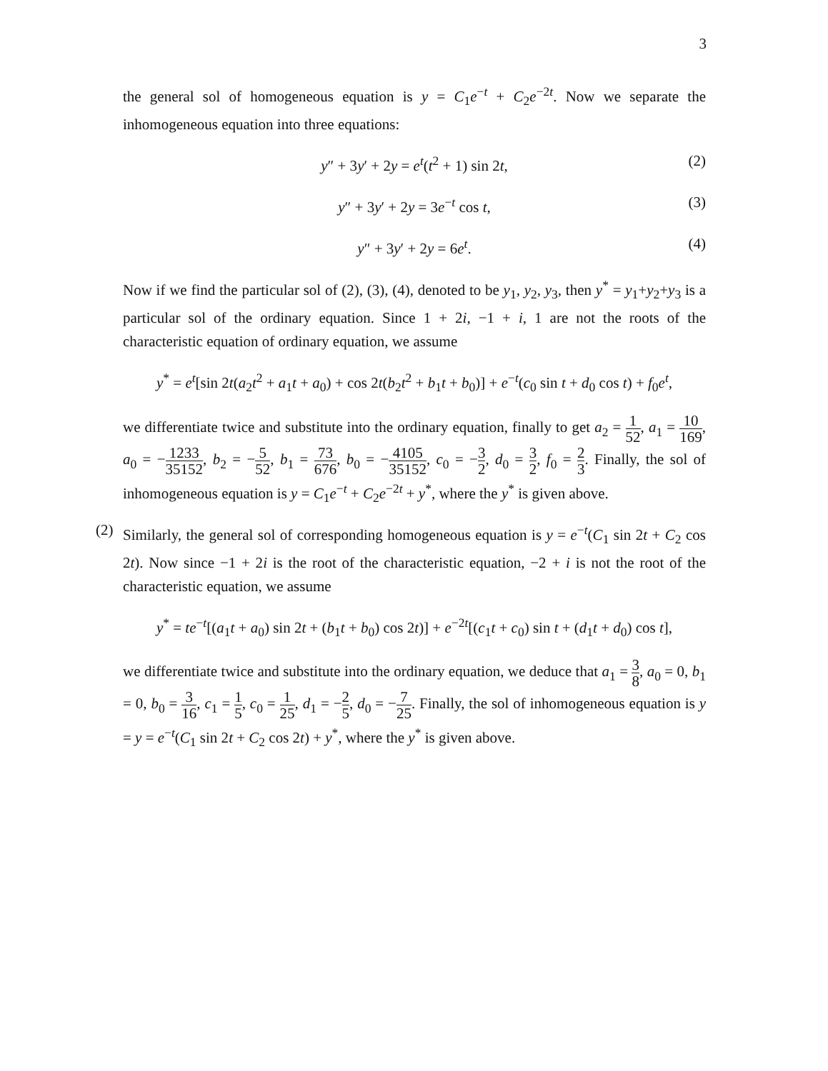3
the general sol of homogeneous equation is y = C<sub>1</sub>e<sup>−t</sup> + C<sub>2</sub>e<sup>−2t</sup>. Now we separate the inhomogeneous equation into three equations:
y″ + 3y′ + 2y = e<sup>t</sup>(t<sup>2</sup> + 1) sin 2t, (2)
y″ + 3y′ + 2y = 3e<sup>−t</sup> cos t, (3)
y″ + 3y′ + 2y = 6e<sup>t</sup>. (4)
Now if we find the particular sol of (2), (3), (4), denoted to be y<sub>1</sub>, y<sub>2</sub>, y<sub>3</sub>, then y<sup>*</sup> = y<sub>1</sub>+y<sub>2</sub>+y<sub>3</sub> is a particular sol of the ordinary equation. Since 1 + 2i, −1 + i, 1 are not the roots of the characteristic equation of ordinary equation, we assume
y<sup>*</sup> = e<sup>t</sup>[sin 2t(a<sub>2</sub>t<sup>2</sup> + a<sub>1</sub>t + a<sub>0</sub>) + cos 2t(b<sub>2</sub>t<sup>2</sup> + b<sub>1</sub>t + b<sub>0</sub>)] + e<sup>−t</sup>(c<sub>0</sub> sin t + d<sub>0</sub> cos t) + f<sub>0</sub>e<sup>t</sup>,
we differentiate twice and substitute into the ordinary equation, finally to get a<sub>2</sub> = 1 52, a<sub>1</sub> = 10 169, a<sub>0</sub> = −1233 35152, b<sub>2</sub> = −5 52, b<sub>1</sub> = 73 676, b<sub>0</sub> = −4105 35152, c<sub>0</sub> = −3 2, d<sub>0</sub> = 3 2, f<sub>0</sub> = 2 3. Finally, the sol of inhomogeneous equation is y = C<sub>1</sub>e<sup>−t</sup> + C<sub>2</sub>e<sup>−2t</sup> + y<sup>*</sup>, where the y<sup>*</sup> is given above.
(2) Similarly, the general sol of corresponding homogeneous equation is y = e<sup>−t</sup>(C<sub>1</sub> sin 2t + C<sub>2</sub> cos 2t). Now since −1 + 2i is the root of the characteristic equation, −2 + i is not the root of the characteristic equation, we assume
y<sup>*</sup> = te<sup>−t</sup>[(a<sub>1</sub>t + a<sub>0</sub>) sin 2t + (b<sub>1</sub>t + b<sub>0</sub>) cos 2t)] + e<sup>−2t</sup>[(c<sub>1</sub>t + c<sub>0</sub>) sin t + (d<sub>1</sub>t + d<sub>0</sub>) cos t],
we differentiate twice and substitute into the ordinary equation, we deduce that a<sub>1</sub> = 3 8, a<sub>0</sub> = 0, b<sub>1</sub> = 0, b<sub>0</sub> = 3 16, c<sub>1</sub> = 1 5, c<sub>0</sub> = 1 25, d<sub>1</sub> = −2 5, d<sub>0</sub> = −7 25. Finally, the sol of inhomogeneous equation is y = y = e<sup>−t</sup>(C<sub>1</sub> sin 2t + C<sub>2</sub> cos 2t) + y<sup>*</sup>, where the y<sup>*</sup> is given above.